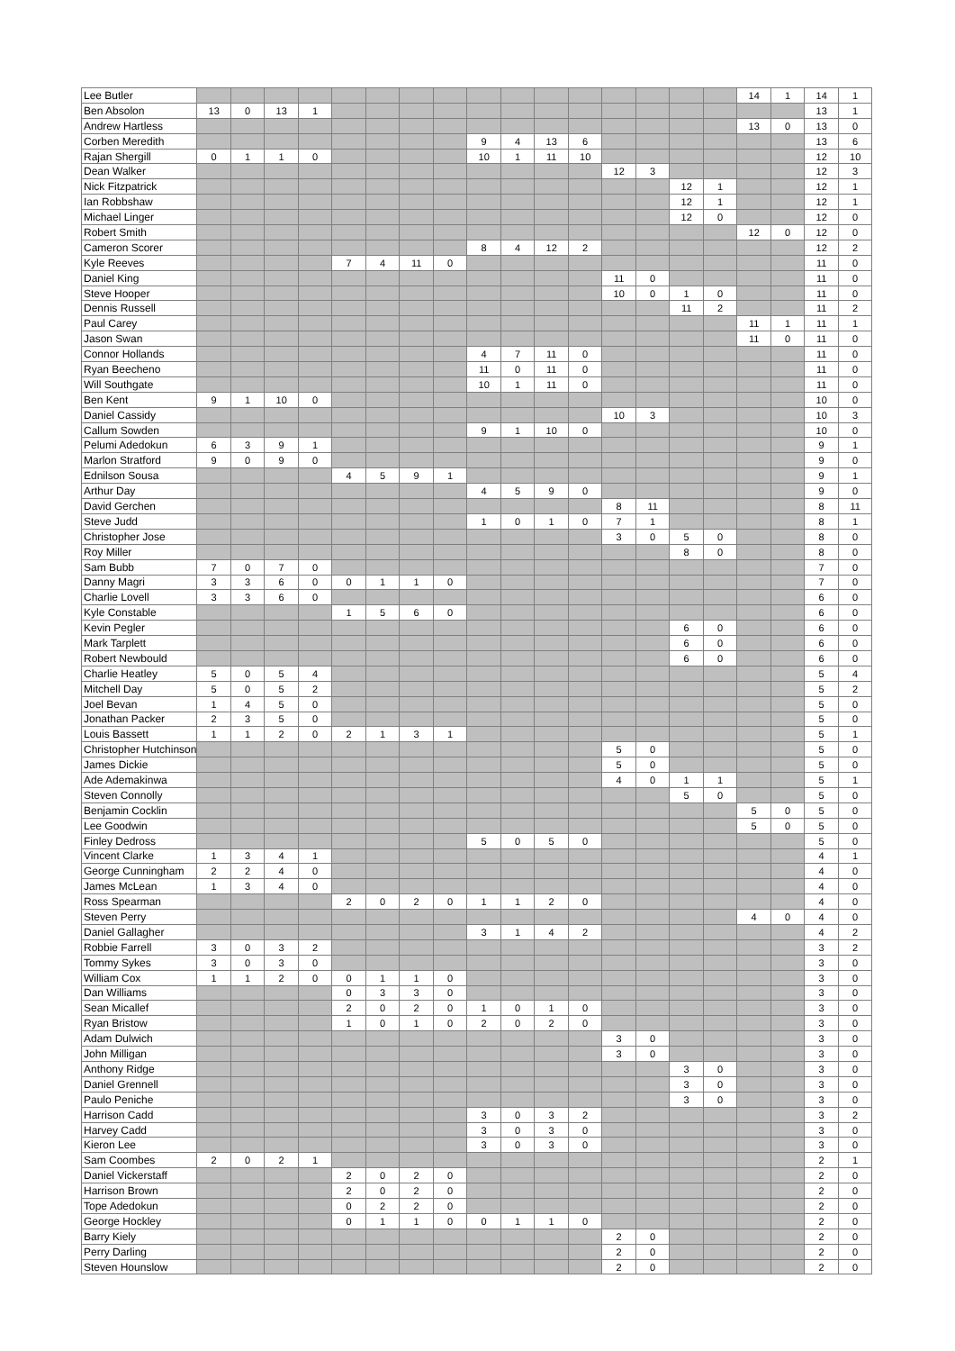| Lee Butler | | | | | | | | | | | | | | | | | 14 | 1 | 14 | 1 |
| Ben Absolon | 13 | 0 | 13 | 1 | | | | | | | | | | | | | | | 13 | 1 |
| Andrew Hartless | | | | | | | | | | | | | | | | | 13 | 0 | 13 | 0 |
| Corben Meredith | | | | | | | | | 9 | 4 | 13 | 6 | | | | | | | 13 | 6 |
| Rajan Shergill | 0 | 1 | 1 | 0 | | | | | 10 | 1 | 11 | 10 | | | | | | | 12 | 10 |
| Dean Walker | | | | | | | | | | | | | 12 | 3 | | | | | 12 | 3 |
| Nick Fitzpatrick | | | | | | | | | | | | | | | 12 | 1 | | | 12 | 1 |
| Ian Robbshaw | | | | | | | | | | | | | | | 12 | 1 | | | 12 | 1 |
| Michael Linger | | | | | | | | | | | | | | | 12 | 0 | | | 12 | 0 |
| Robert Smith | | | | | | | | | | | | | | | | | 12 | 0 | 12 | 0 |
| Cameron Scorer | | | | | | | | | 8 | 4 | 12 | 2 | | | | | | | 12 | 2 |
| Kyle Reeves | | | | | 7 | 4 | 11 | 0 | | | | | | | | | | | 11 | 0 |
| Daniel King | | | | | | | | | | | | | 11 | 0 | | | | | 11 | 0 |
| Steve Hooper | | | | | | | | | | | | | 10 | 0 | 1 | 0 | | | 11 | 0 |
| Dennis Russell | | | | | | | | | | | | | | | 11 | 2 | | | 11 | 2 |
| Paul Carey | | | | | | | | | | | | | | | | | 11 | 1 | 11 | 1 |
| Jason Swan | | | | | | | | | | | | | | | | | 11 | 0 | 11 | 0 |
| Connor Hollands | | | | | | | | | 4 | 7 | 11 | 0 | | | | | | | 11 | 0 |
| Ryan Beecheno | | | | | | | | | 11 | 0 | 11 | 0 | | | | | | | 11 | 0 |
| Will Southgate | | | | | | | | | 10 | 1 | 11 | 0 | | | | | | | 11 | 0 |
| Ben Kent | 9 | 1 | 10 | 0 | | | | | | | | | | | | | | | 10 | 0 |
| Daniel Cassidy | | | | | | | | | | | | | 10 | 3 | | | | | 10 | 3 |
| Callum Sowden | | | | | | | | | 9 | 1 | 10 | 0 | | | | | | | 10 | 0 |
| Pelumi Adedokun | 6 | 3 | 9 | 1 | | | | | | | | | | | | | | | 9 | 1 |
| Marlon Stratford | 9 | 0 | 9 | 0 | | | | | | | | | | | | | | | 9 | 0 |
| Ednilson Sousa | | | | | 4 | 5 | 9 | 1 | | | | | | | | | | | 9 | 1 |
| Arthur Day | | | | | | | | | 4 | 5 | 9 | 0 | | | | | | | 9 | 0 |
| David Gerchen | | | | | | | | | | | | | 8 | 11 | | | | | 8 | 11 |
| Steve Judd | | | | | | | | | 1 | 0 | 1 | 0 | 7 | 1 | | | | | 8 | 1 |
| Christopher Jose | | | | | | | | | | | | | 3 | 0 | 5 | 0 | | | 8 | 0 |
| Roy Miller | | | | | | | | | | | | | | | 8 | 0 | | | 8 | 0 |
| Sam Bubb | 7 | 0 | 7 | 0 | | | | | | | | | | | | | | | 7 | 0 |
| Danny Magri | 3 | 3 | 6 | 0 | 0 | 1 | 1 | 0 | | | | | | | | | | | 7 | 0 |
| Charlie Lovell | 3 | 3 | 6 | 0 | | | | | | | | | | | | | | | 6 | 0 |
| Kyle Constable | | | | | 1 | 5 | 6 | 0 | | | | | | | | | | | 6 | 0 |
| Kevin Pegler | | | | | | | | | | | | | | | 6 | 0 | | | 6 | 0 |
| Mark Tarplett | | | | | | | | | | | | | | | 6 | 0 | | | 6 | 0 |
| Robert Newbould | | | | | | | | | | | | | | | 6 | 0 | | | 6 | 0 |
| Charlie Heatley | 5 | 0 | 5 | 4 | | | | | | | | | | | | | | | 5 | 4 |
| Mitchell Day | 5 | 0 | 5 | 2 | | | | | | | | | | | | | | | 5 | 2 |
| Joel Bevan | 1 | 4 | 5 | 0 | | | | | | | | | | | | | | | 5 | 0 |
| Jonathan Packer | 2 | 3 | 5 | 0 | | | | | | | | | | | | | | | 5 | 0 |
| Louis Bassett | 1 | 1 | 2 | 0 | 2 | 1 | 3 | 1 | | | | | | | | | | | 5 | 1 |
| Christopher Hutchinson | | | | | | | | | | | | | 5 | 0 | | | | | 5 | 0 |
| James Dickie | | | | | | | | | | | | | 5 | 0 | | | | | 5 | 0 |
| Ade Ademakinwa | | | | | | | | | | | | | 4 | 0 | 1 | 1 | | | 5 | 1 |
| Steven Connolly | | | | | | | | | | | | | | | 5 | 0 | | | 5 | 0 |
| Benjamin Cocklin | | | | | | | | | | | | | | | | | 5 | 0 | 5 | 0 |
| Lee Goodwin | | | | | | | | | | | | | | | | | 5 | 0 | 5 | 0 |
| Finley Dedross | | | | | | | | | 5 | 0 | 5 | 0 | | | | | | | 5 | 0 |
| Vincent Clarke | 1 | 3 | 4 | 1 | | | | | | | | | | | | | | | 4 | 1 |
| George Cunningham | 2 | 2 | 4 | 0 | | | | | | | | | | | | | | | 4 | 0 |
| James McLean | 1 | 3 | 4 | 0 | | | | | | | | | | | | | | | 4 | 0 |
| Ross Spearman | | | | | 2 | 0 | 2 | 0 | 1 | 1 | 2 | 0 | | | | | | | 4 | 0 |
| Steven Perry | | | | | | | | | | | | | | | | | 4 | 0 | 4 | 0 |
| Daniel Gallagher | | | | | | | | | 3 | 1 | 4 | 2 | | | | | | | 4 | 2 |
| Robbie Farrell | 3 | 0 | 3 | 2 | | | | | | | | | | | | | | | 3 | 2 |
| Tommy Sykes | 3 | 0 | 3 | 0 | | | | | | | | | | | | | | | 3 | 0 |
| William Cox | 1 | 1 | 2 | 0 | 0 | 1 | 1 | 0 | | | | | | | | | | | 3 | 0 |
| Dan Williams | | | | | 0 | 3 | 3 | 0 | | | | | | | | | | | 3 | 0 |
| Sean Micallef | | | | | 2 | 0 | 2 | 0 | 1 | 0 | 1 | 0 | | | | | | | 3 | 0 |
| Ryan Bristow | | | | | 1 | 0 | 1 | 0 | 2 | 0 | 2 | 0 | | | | | | | 3 | 0 |
| Adam Dulwich | | | | | | | | | | | | | 3 | 0 | | | | | 3 | 0 |
| John Milligan | | | | | | | | | | | | | 3 | 0 | | | | | 3 | 0 |
| Anthony Ridge | | | | | | | | | | | | | | | 3 | 0 | | | 3 | 0 |
| Daniel Grennell | | | | | | | | | | | | | | | 3 | 0 | | | 3 | 0 |
| Paulo Peniche | | | | | | | | | | | | | | | 3 | 0 | | | 3 | 0 |
| Harrison Cadd | | | | | | | | | 3 | 0 | 3 | 2 | | | | | | | 3 | 2 |
| Harvey Cadd | | | | | | | | | 3 | 0 | 3 | 0 | | | | | | | 3 | 0 |
| Kieron Lee | | | | | | | | | 3 | 0 | 3 | 0 | | | | | | | 3 | 0 |
| Sam Coombes | 2 | 0 | 2 | 1 | | | | | | | | | | | | | | | 2 | 1 |
| Daniel Vickerstaff | | | | | 2 | 0 | 2 | 0 | | | | | | | | | | | 2 | 0 |
| Harrison Brown | | | | | 2 | 0 | 2 | 0 | | | | | | | | | | | 2 | 0 |
| Tope Adedokun | | | | | 0 | 2 | 2 | 0 | | | | | | | | | | | 2 | 0 |
| George Hockley | | | | | 0 | 1 | 1 | 0 | 0 | 1 | 1 | 0 | | | | | | | 2 | 0 |
| Barry Kiely | | | | | | | | | | | | | 2 | 0 | | | | | 2 | 0 |
| Perry Darling | | | | | | | | | | | | | 2 | 0 | | | | | 2 | 0 |
| Steven Hounslow | | | | | | | | | | | | | 2 | 0 | | | | | 2 | 0 |